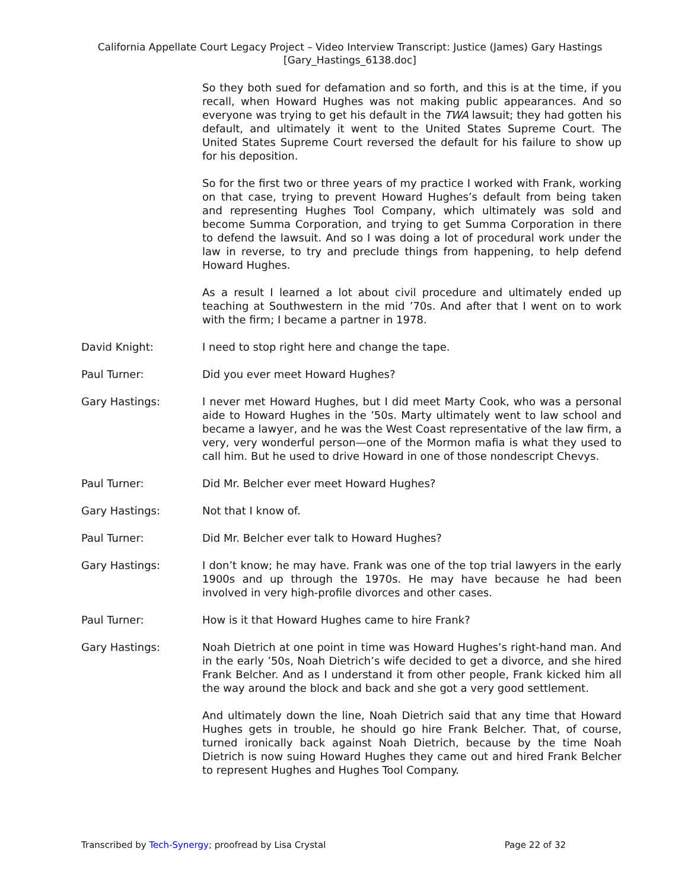California Appellate Court Legacy Project – Video Interview Transcript: Justice (James) Gary Hastings
[Gary_Hastings_6138.doc]
So they both sued for defamation and so forth, and this is at the time, if you recall, when Howard Hughes was not making public appearances. And so everyone was trying to get his default in the TWA lawsuit; they had gotten his default, and ultimately it went to the United States Supreme Court. The United States Supreme Court reversed the default for his failure to show up for his deposition.
So for the first two or three years of my practice I worked with Frank, working on that case, trying to prevent Howard Hughes’s default from being taken and representing Hughes Tool Company, which ultimately was sold and become Summa Corporation, and trying to get Summa Corporation in there to defend the lawsuit. And so I was doing a lot of procedural work under the law in reverse, to try and preclude things from happening, to help defend Howard Hughes.
As a result I learned a lot about civil procedure and ultimately ended up teaching at Southwestern in the mid ’70s. And after that I went on to work with the firm; I became a partner in 1978.
David Knight: I need to stop right here and change the tape.
Paul Turner: Did you ever meet Howard Hughes?
Gary Hastings: I never met Howard Hughes, but I did meet Marty Cook, who was a personal aide to Howard Hughes in the ’50s. Marty ultimately went to law school and became a lawyer, and he was the West Coast representative of the law firm, a very, very wonderful person—one of the Mormon mafia is what they used to call him. But he used to drive Howard in one of those nondescript Chevys.
Paul Turner: Did Mr. Belcher ever meet Howard Hughes?
Gary Hastings: Not that I know of.
Paul Turner: Did Mr. Belcher ever talk to Howard Hughes?
Gary Hastings: I don’t know; he may have. Frank was one of the top trial lawyers in the early 1900s and up through the 1970s. He may have because he had been involved in very high-profile divorces and other cases.
Paul Turner: How is it that Howard Hughes came to hire Frank?
Gary Hastings: Noah Dietrich at one point in time was Howard Hughes’s right-hand man. And in the early ’50s, Noah Dietrich’s wife decided to get a divorce, and she hired Frank Belcher. And as I understand it from other people, Frank kicked him all the way around the block and back and she got a very good settlement.
And ultimately down the line, Noah Dietrich said that any time that Howard Hughes gets in trouble, he should go hire Frank Belcher. That, of course, turned ironically back against Noah Dietrich, because by the time Noah Dietrich is now suing Howard Hughes they came out and hired Frank Belcher to represent Hughes and Hughes Tool Company.
Transcribed by Tech-Synergy; proofread by Lisa Crystal Page 22 of 32